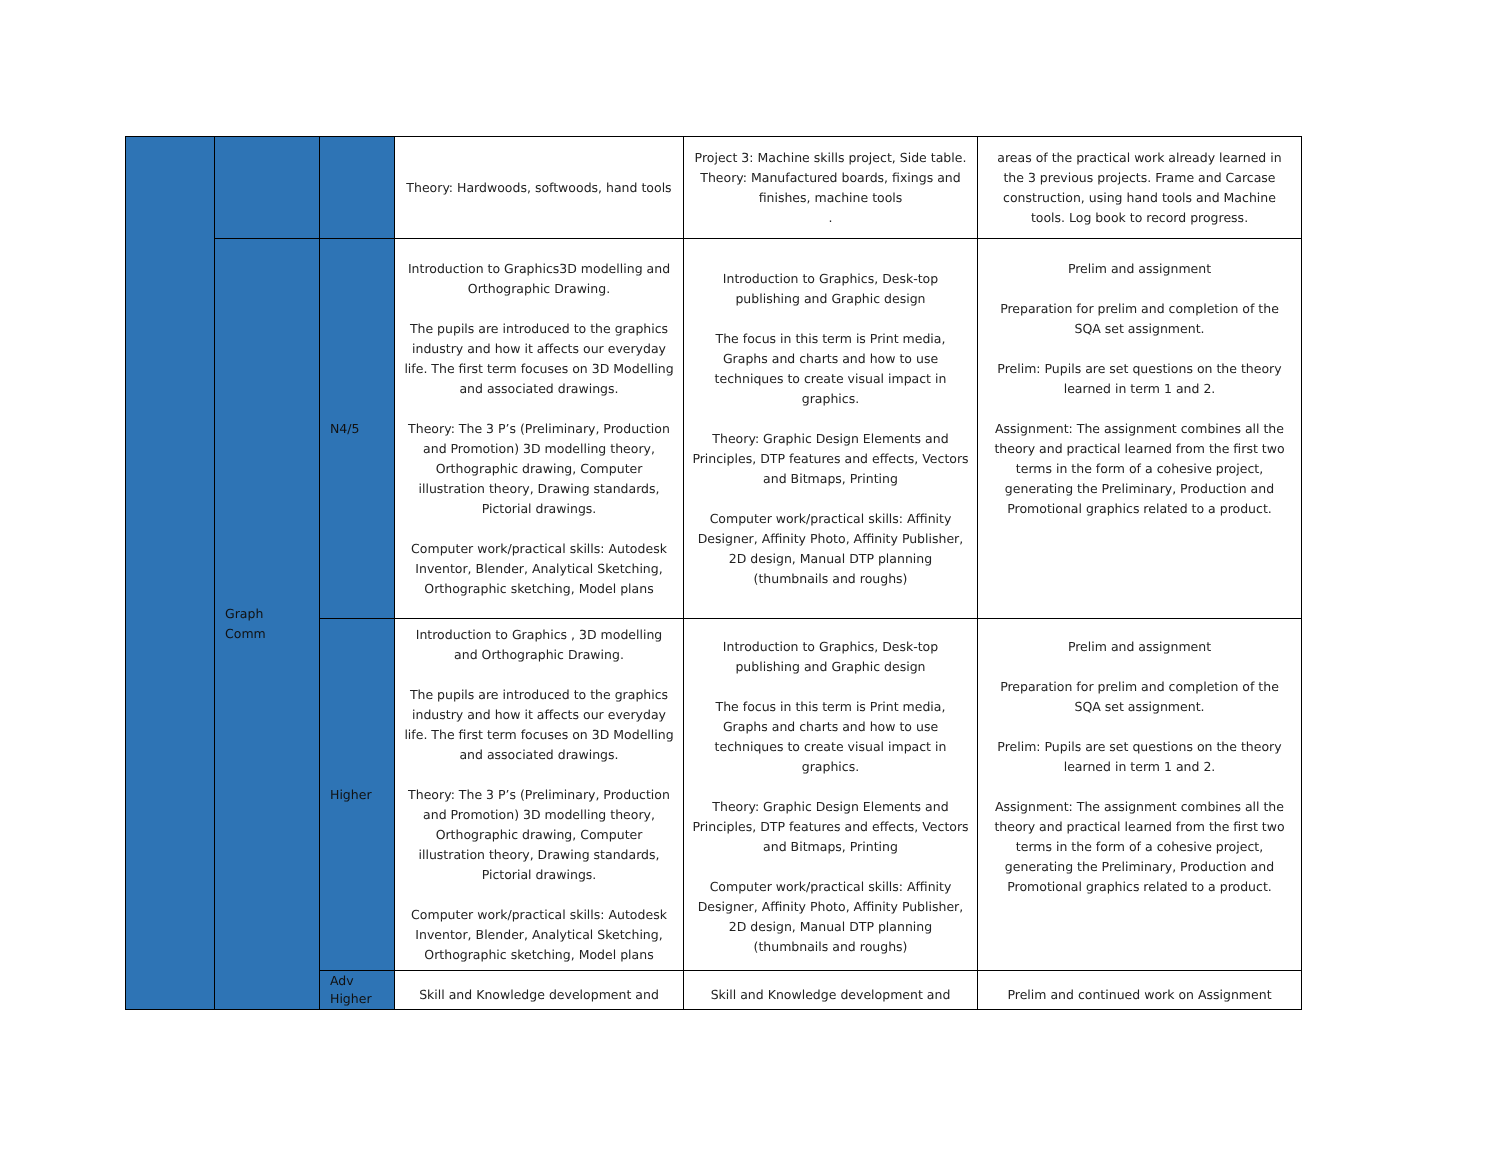| | | | Theory: Hardwoods, softwoods, hand tools | Project 3: Machine skills project, Side table. Theory: Manufactured boards, fixings and finishes, machine tools . | areas of the practical work already learned in the 3 previous projects. Frame and Carcase construction, using hand tools and Machine tools. Log book to record progress. |
| | Graph Comm | N4/5 | Introduction to Graphics3D modelling and Orthographic Drawing. The pupils are introduced to the graphics industry and how it affects our everyday life. The first term focuses on 3D Modelling and associated drawings. Theory: The 3 P’s (Preliminary, Production and Promotion) 3D modelling theory, Orthographic drawing, Computer illustration theory, Drawing standards, Pictorial drawings. Computer work/practical skills: Autodesk Inventor, Blender, Analytical Sketching, Orthographic sketching, Model plans | Introduction to Graphics, Desk-top publishing and Graphic design The focus in this term is Print media, Graphs and charts and how to use techniques to create visual impact in graphics. Theory: Graphic Design Elements and Principles, DTP features and effects, Vectors and Bitmaps, Printing Computer work/practical skills: Affinity Designer, Affinity Photo, Affinity Publisher, 2D design, Manual DTP planning (thumbnails and roughs) | Prelim and assignment Preparation for prelim and completion of the SQA set assignment. Prelim: Pupils are set questions on the theory learned in term 1 and 2. Assignment: The assignment combines all the theory and practical learned from the first two terms in the form of a cohesive project, generating the Preliminary, Production and Promotional graphics related to a product. |
| | | Higher | Introduction to Graphics , 3D modelling and Orthographic Drawing. The pupils are introduced to the graphics industry and how it affects our everyday life. The first term focuses on 3D Modelling and associated drawings. Theory: The 3 P’s (Preliminary, Production and Promotion) 3D modelling theory, Orthographic drawing, Computer illustration theory, Drawing standards, Pictorial drawings. Computer work/practical skills: Autodesk Inventor, Blender, Analytical Sketching, Orthographic sketching, Model plans | Introduction to Graphics, Desk-top publishing and Graphic design The focus in this term is Print media, Graphs and charts and how to use techniques to create visual impact in graphics. Theory: Graphic Design Elements and Principles, DTP features and effects, Vectors and Bitmaps, Printing Computer work/practical skills: Affinity Designer, Affinity Photo, Affinity Publisher, 2D design, Manual DTP planning (thumbnails and roughs) | Prelim and assignment Preparation for prelim and completion of the SQA set assignment. Prelim: Pupils are set questions on the theory learned in term 1 and 2. Assignment: The assignment combines all the theory and practical learned from the first two terms in the form of a cohesive project, generating the Preliminary, Production and Promotional graphics related to a product. |
| | | Adv Higher | Skill and Knowledge development and | Skill and Knowledge development and | Prelim and continued work on Assignment |